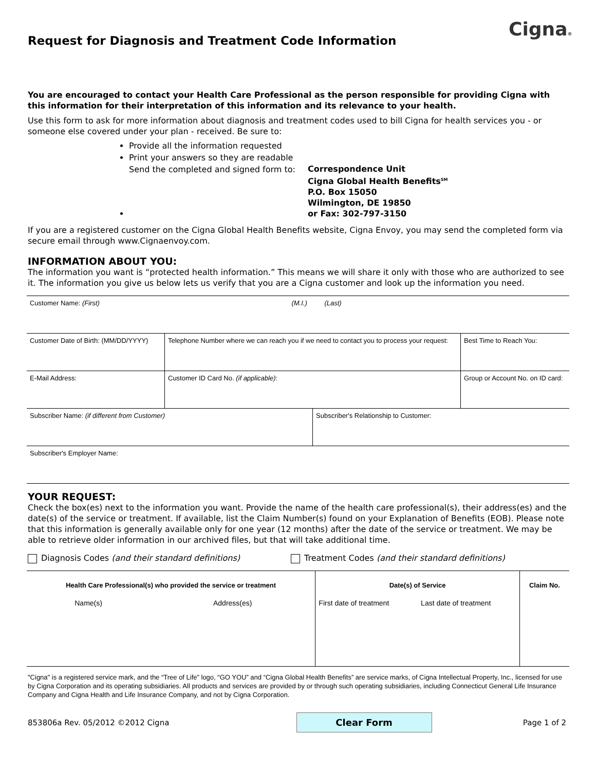Request for Diagnosis and Treatment Code Information
Cigna®
You are encouraged to contact your Health Care Professional as the person responsible for providing Cigna with this information for their interpretation of this information and its relevance to your health.
Use this form to ask for more information about diagnosis and treatment codes used to bill Cigna for health services you - or someone else covered under your plan - received. Be sure to:
Provide all the information requested
Print your answers so they are readable
Send the completed and signed form to: Correspondence Unit
Cigna Global Health Benefits<sup>SM</sup>
P.O. Box 15050
Wilmington, DE 19850
or Fax: 302-797-3150
If you are a registered customer on the Cigna Global Health Benefits website, Cigna Envoy, you may send the completed form via secure email through www.Cignaenvoy.com.
INFORMATION ABOUT YOU:
The information you want is “protected health information.” This means we will share it only with those who are authorized to see it. The information you give us below lets us verify that you are a Cigna customer and look up the information you need.
| Customer Name: (First) (M.I.) (Last) | | | | | |
| Customer Date of Birth: (MM/DD/YYYY) | Telephone Number where we can reach you if we need to contact you to process your request: | | | | Best Time to Reach You: |
| E-Mail Address: | | Customer ID Card No. (if applicable) : | | Group or Account No. on ID card: | |
| Subscriber Name: (if different from Customer) | | | Subscriber's Relationship to Customer: | | |
| Subscriber's Employer Name: | | | | | |
YOUR REQUEST:
Check the box(es) next to the information you want. Provide the name of the health care professional(s), their address(es) and the date(s) of the service or treatment. If available, list the Claim Number(s) found on your Explanation of Benefits (EOB). Please note that this information is generally available only for one year (12 months) after the date of the service or treatment. We may be able to retrieve older information in our archived files, but that will take additional time.
Diagnosis Codes (and their standard definitions) Treatment Codes (and their standard definitions)
| Health Care Professional(s) who provided the service or treatment | | Date(s) of Service | | Claim No. |
| --- | --- | --- | --- | --- |
| Name(s) | Address(es) | First date of treatment | Last date of treatment | |
"Cigna" is a registered service mark, and the “Tree of Life” logo, “GO YOU” and “Cigna Global Health Benefits” are service marks, of Cigna Intellectual Property, Inc., licensed for use by Cigna Corporation and its operating subsidiaries. All products and services are provided by or through such operating subsidiaries, including Connecticut General Life Insurance Company and Cigna Health and Life Insurance Company, and not by Cigna Corporation.
853806a Rev. 05/2012 ©2012 Cigna Clear Form Page 1 of 2